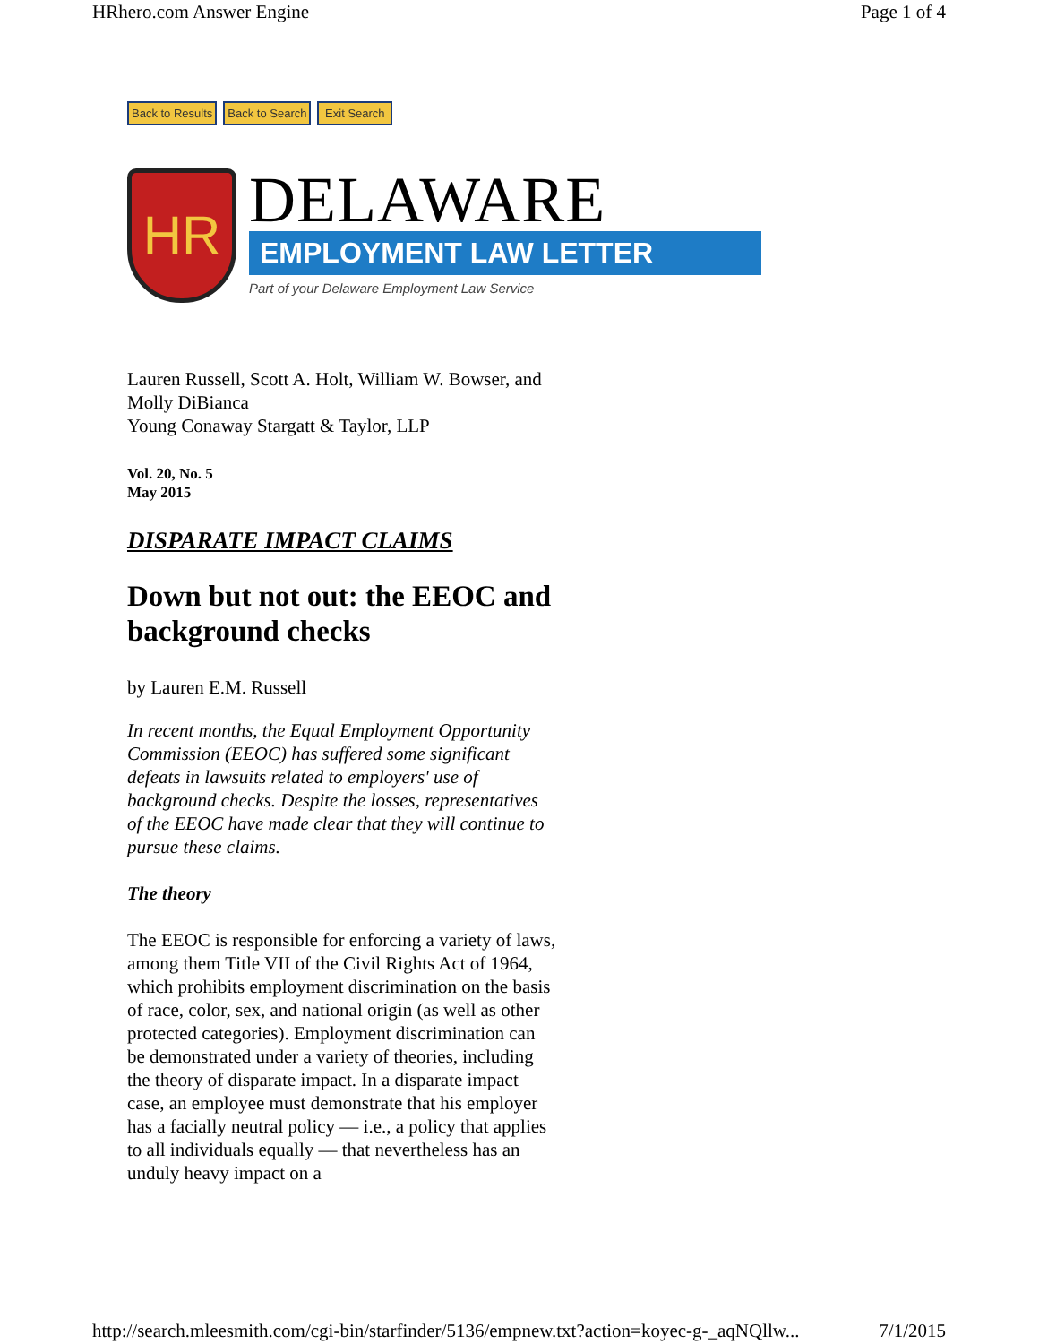HRhero.com Answer Engine Page 1 of 4
Back to Results Back to Search Exit Search
HR
DELAWARE
EMPLOYMENT LAW LETTER
Part of your Delaware Employment Law Service
Lauren Russell, Scott A. Holt, William W. Bowser, and Molly DiBianca
Young Conaway Stargatt & Taylor, LLP
Vol. 20, No. 5
May 2015
DISPARATE IMPACT CLAIMS
Down but not out: the EEOC and background checks
by Lauren E.M. Russell
In recent months, the Equal Employment Opportunity Commission (EEOC) has suffered some significant defeats in lawsuits related to employers' use of background checks. Despite the losses, representatives of the EEOC have made clear that they will continue to pursue these claims.
The theory
The EEOC is responsible for enforcing a variety of laws, among them Title VII of the Civil Rights Act of 1964, which prohibits employment discrimination on the basis of race, color, sex, and national origin (as well as other protected categories). Employment discrimination can be demonstrated under a variety of theories, including the theory of disparate impact. In a disparate impact case, an employee must demonstrate that his employer has a facially neutral policy — i.e., a policy that applies to all individuals equally — that nevertheless has an unduly heavy impact on a
http://search.mleesmith.com/cgi-bin/starfinder/5136/empnew.txt?action=koyec-g-_aqNQllw... 7/1/2015